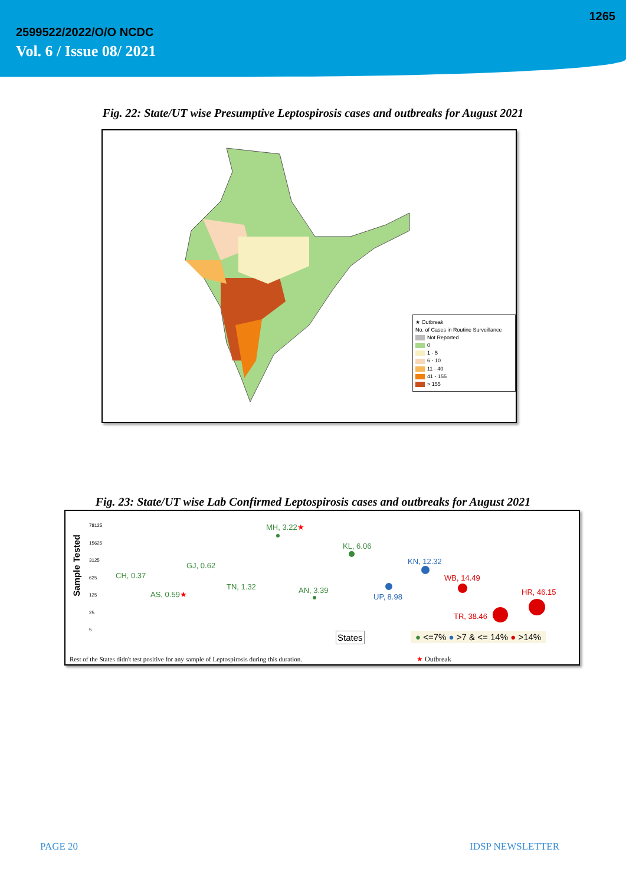1265
2599522/2022/O/O NCDC
Vol. 6 / Issue 08/ 2021
Fig. 22: State/UT wise Presumptive Leptospirosis cases and outbreaks for August 2021
★ Outbreak
No. of Cases in Routine Surveillance
Not Reported
0
1 - 5
6 - 10
11 - 40
41 - 155
> 155
Fig. 23: State/UT wise Lab Confirmed Leptospirosis cases and outbreaks for August 2021
Sample Tested
78125
15625
3125
625
125
25
5
MH, 3.22★
KL, 6.06
KN, 12.32 GJ, 0.62
CH, 0.37 WB, 14.49
TN, 1.32 AN, 3.39 AS, 0.59★ UP, 8.98
HR, 46.15
TR, 38.46
States ● <=7% ● >7 & <= 14% ● >14%
Rest of the States didn't test positive for any sample of Leptospirosis during this duration. ★ Outbreak
PAGE 20 IDSP NEWSLETTER